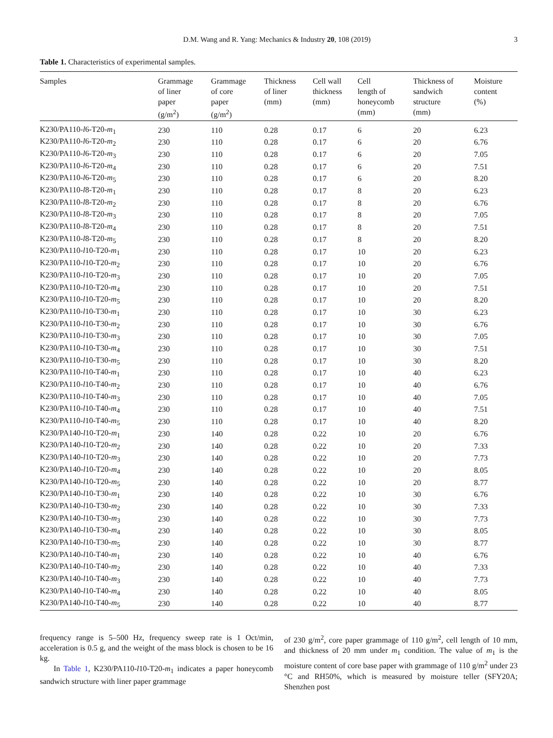D.M. Wang and R. Yang: Mechanics & Industry 20, 108 (2019) 3
Table 1. Characteristics of experimental samples.
| Samples | Grammage of liner paper (g/m<sup>2</sup>) | Grammage of core paper (g/m<sup>2</sup>) | Thickness of liner (mm) | Cell wall thickness (mm) | Cell length of honeycomb (mm) | Thickness of sandwich structure (mm) | Moisture content (%) |
| --- | --- | --- | --- | --- | --- | --- | --- |
| K230/PA110- l 6-T20- m<sub>1</sub> | 230 | 110 | 0.28 | 0.17 | 6 | 20 | 6.23 |
| K230/PA110- l 6-T20- m<sub>2</sub> | 230 | 110 | 0.28 | 0.17 | 6 | 20 | 6.76 |
| K230/PA110- l 6-T20- m<sub>3</sub> | 230 | 110 | 0.28 | 0.17 | 6 | 20 | 7.05 |
| K230/PA110- l 6-T20- m<sub>4</sub> | 230 | 110 | 0.28 | 0.17 | 6 | 20 | 7.51 |
| K230/PA110- l 6-T20- m<sub>5</sub> | 230 | 110 | 0.28 | 0.17 | 6 | 20 | 8.20 |
| K230/PA110- l 8-T20- m<sub>1</sub> | 230 | 110 | 0.28 | 0.17 | 8 | 20 | 6.23 |
| K230/PA110- l 8-T20- m<sub>2</sub> | 230 | 110 | 0.28 | 0.17 | 8 | 20 | 6.76 |
| K230/PA110- l 8-T20- m<sub>3</sub> | 230 | 110 | 0.28 | 0.17 | 8 | 20 | 7.05 |
| K230/PA110- l 8-T20- m<sub>4</sub> | 230 | 110 | 0.28 | 0.17 | 8 | 20 | 7.51 |
| K230/PA110- l 8-T20- m<sub>5</sub> | 230 | 110 | 0.28 | 0.17 | 8 | 20 | 8.20 |
| K230/PA110- l 10-T20- m<sub>1</sub> | 230 | 110 | 0.28 | 0.17 | 10 | 20 | 6.23 |
| K230/PA110- l 10-T20- m<sub>2</sub> | 230 | 110 | 0.28 | 0.17 | 10 | 20 | 6.76 |
| K230/PA110- l 10-T20- m<sub>3</sub> | 230 | 110 | 0.28 | 0.17 | 10 | 20 | 7.05 |
| K230/PA110- l 10-T20- m<sub>4</sub> | 230 | 110 | 0.28 | 0.17 | 10 | 20 | 7.51 |
| K230/PA110- l 10-T20- m<sub>5</sub> | 230 | 110 | 0.28 | 0.17 | 10 | 20 | 8.20 |
| K230/PA110- l 10-T30- m<sub>1</sub> | 230 | 110 | 0.28 | 0.17 | 10 | 30 | 6.23 |
| K230/PA110- l 10-T30- m<sub>2</sub> | 230 | 110 | 0.28 | 0.17 | 10 | 30 | 6.76 |
| K230/PA110- l 10-T30- m<sub>3</sub> | 230 | 110 | 0.28 | 0.17 | 10 | 30 | 7.05 |
| K230/PA110- l 10-T30- m<sub>4</sub> | 230 | 110 | 0.28 | 0.17 | 10 | 30 | 7.51 |
| K230/PA110- l 10-T30- m<sub>5</sub> | 230 | 110 | 0.28 | 0.17 | 10 | 30 | 8.20 |
| K230/PA110- l 10-T40- m<sub>1</sub> | 230 | 110 | 0.28 | 0.17 | 10 | 40 | 6.23 |
| K230/PA110- l 10-T40- m<sub>2</sub> | 230 | 110 | 0.28 | 0.17 | 10 | 40 | 6.76 |
| K230/PA110- l 10-T40- m<sub>3</sub> | 230 | 110 | 0.28 | 0.17 | 10 | 40 | 7.05 |
| K230/PA110- l 10-T40- m<sub>4</sub> | 230 | 110 | 0.28 | 0.17 | 10 | 40 | 7.51 |
| K230/PA110- l 10-T40- m<sub>5</sub> | 230 | 110 | 0.28 | 0.17 | 10 | 40 | 8.20 |
| K230/PA140- l 10-T20- m<sub>1</sub> | 230 | 140 | 0.28 | 0.22 | 10 | 20 | 6.76 |
| K230/PA140- l 10-T20- m<sub>2</sub> | 230 | 140 | 0.28 | 0.22 | 10 | 20 | 7.33 |
| K230/PA140- l 10-T20- m<sub>3</sub> | 230 | 140 | 0.28 | 0.22 | 10 | 20 | 7.73 |
| K230/PA140- l 10-T20- m<sub>4</sub> | 230 | 140 | 0.28 | 0.22 | 10 | 20 | 8.05 |
| K230/PA140- l 10-T20- m<sub>5</sub> | 230 | 140 | 0.28 | 0.22 | 10 | 20 | 8.77 |
| K230/PA140- l 10-T30- m<sub>1</sub> | 230 | 140 | 0.28 | 0.22 | 10 | 30 | 6.76 |
| K230/PA140- l 10-T30- m<sub>2</sub> | 230 | 140 | 0.28 | 0.22 | 10 | 30 | 7.33 |
| K230/PA140- l 10-T30- m<sub>3</sub> | 230 | 140 | 0.28 | 0.22 | 10 | 30 | 7.73 |
| K230/PA140- l 10-T30- m<sub>4</sub> | 230 | 140 | 0.28 | 0.22 | 10 | 30 | 8.05 |
| K230/PA140- l 10-T30- m<sub>5</sub> | 230 | 140 | 0.28 | 0.22 | 10 | 30 | 8.77 |
| K230/PA140- l 10-T40- m<sub>1</sub> | 230 | 140 | 0.28 | 0.22 | 10 | 40 | 6.76 |
| K230/PA140- l 10-T40- m<sub>2</sub> | 230 | 140 | 0.28 | 0.22 | 10 | 40 | 7.33 |
| K230/PA140- l 10-T40- m<sub>3</sub> | 230 | 140 | 0.28 | 0.22 | 10 | 40 | 7.73 |
| K230/PA140- l 10-T40- m<sub>4</sub> | 230 | 140 | 0.28 | 0.22 | 10 | 40 | 8.05 |
| K230/PA140- l 10-T40- m<sub>5</sub> | 230 | 140 | 0.28 | 0.22 | 10 | 40 | 8.77 |
frequency range is 5–500 Hz, frequency sweep rate is 1 Oct/min, acceleration is 0.5 g, and the weight of the mass block is chosen to be 16 kg.
In Table 1, K230/PA110-l10-T20-m<sub>1</sub> indicates a paper honeycomb sandwich structure with liner paper grammage
of 230 g/m<sup>2</sup>, core paper grammage of 110 g/m<sup>2</sup>, cell length of 10 mm, and thickness of 20 mm under m<sub>1</sub> condition. The value of m<sub>1</sub> is the moisture content of core base paper with grammage of 110 g/m<sup>2</sup> under 23 °C and RH50%, which is measured by moisture teller (SFY20A; Shenzhen post